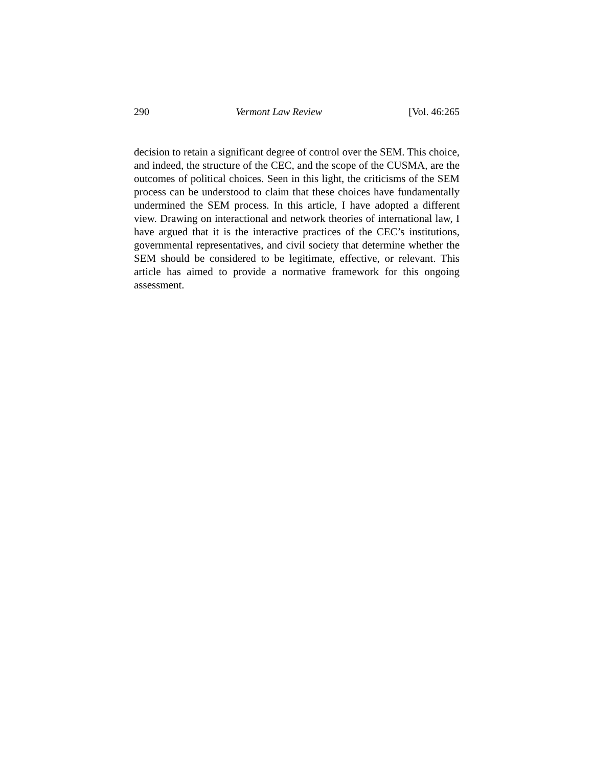290 Vermont Law Review [Vol. 46:265
decision to retain a significant degree of control over the SEM. This choice, and indeed, the structure of the CEC, and the scope of the CUSMA, are the outcomes of political choices. Seen in this light, the criticisms of the SEM process can be understood to claim that these choices have fundamentally undermined the SEM process. In this article, I have adopted a different view. Drawing on interactional and network theories of international law, I have argued that it is the interactive practices of the CEC’s institutions, governmental representatives, and civil society that determine whether the SEM should be considered to be legitimate, effective, or relevant. This article has aimed to provide a normative framework for this ongoing assessment.